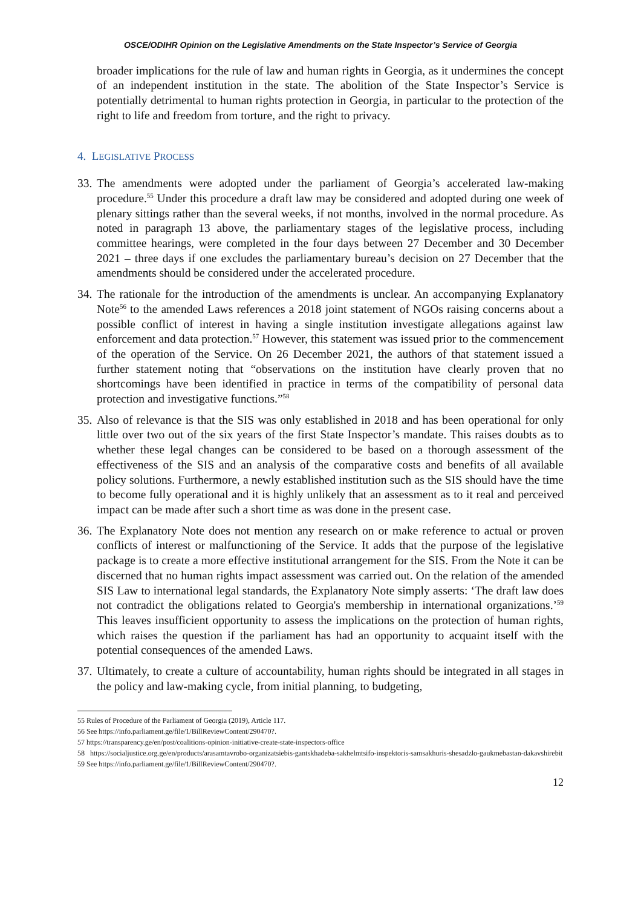OSCE/ODIHR Opinion on the Legislative Amendments on the State Inspector’s Service of Georgia
broader implications for the rule of law and human rights in Georgia, as it undermines the concept of an independent institution in the state. The abolition of the State Inspector’s Service is potentially detrimental to human rights protection in Georgia, in particular to the protection of the right to life and freedom from torture, and the right to privacy.
4. LEGISLATIVE PROCESS
33.
The amendments were adopted under the parliament of Georgia’s accelerated law-making procedure.<sup>55</sup> Under this procedure a draft law may be considered and adopted during one week of plenary sittings rather than the several weeks, if not months, involved in the normal procedure. As noted in paragraph 13 above, the parliamentary stages of the legislative process, including committee hearings, were completed in the four days between 27 December and 30 December 2021 – three days if one excludes the parliamentary bureau’s decision on 27 December that the amendments should be considered under the accelerated procedure.
34.
The rationale for the introduction of the amendments is unclear. An accompanying Explanatory Note<sup>56</sup> to the amended Laws references a 2018 joint statement of NGOs raising concerns about a possible conflict of interest in having a single institution investigate allegations against law enforcement and data protection.<sup>57</sup> However, this statement was issued prior to the commencement of the operation of the Service. On 26 December 2021, the authors of that statement issued a further statement noting that “observations on the institution have clearly proven that no shortcomings have been identified in practice in terms of the compatibility of personal data protection and investigative functions.”<sup>58</sup>
35.
Also of relevance is that the SIS was only established in 2018 and has been operational for only little over two out of the six years of the first State Inspector’s mandate. This raises doubts as to whether these legal changes can be considered to be based on a thorough assessment of the effectiveness of the SIS and an analysis of the comparative costs and benefits of all available policy solutions. Furthermore, a newly established institution such as the SIS should have the time to become fully operational and it is highly unlikely that an assessment as to it real and perceived impact can be made after such a short time as was done in the present case.
36.
The Explanatory Note does not mention any research on or make reference to actual or proven conflicts of interest or malfunctioning of the Service. It adds that the purpose of the legislative package is to create a more effective institutional arrangement for the SIS. From the Note it can be discerned that no human rights impact assessment was carried out. On the relation of the amended SIS Law to international legal standards, the Explanatory Note simply asserts: ‘The draft law does not contradict the obligations related to Georgia's membership in international organizations.’<sup>59</sup> This leaves insufficient opportunity to assess the implications on the protection of human rights, which raises the question if the parliament has had an opportunity to acquaint itself with the potential consequences of the amended Laws.
37.
Ultimately, to create a culture of accountability, human rights should be integrated in all stages in the policy and law-making cycle, from initial planning, to budgeting,
55 Rules of Procedure of the Parliament of Georgia (2019), Article 117.
56 See https://info.parliament.ge/file/1/BillReviewContent/290470?.
57 https://transparency.ge/en/post/coalitions-opinion-initiative-create-state-inspectors-office
58 https://socialjustice.org.ge/en/products/arasamtavrobo-organizatsiebis-gantskhadeba-sakhelmtsifo-inspektoris-samsakhuris-shesadzlo-gaukmebastan-dakavshirebit
59 See https://info.parliament.ge/file/1/BillReviewContent/290470?.
12